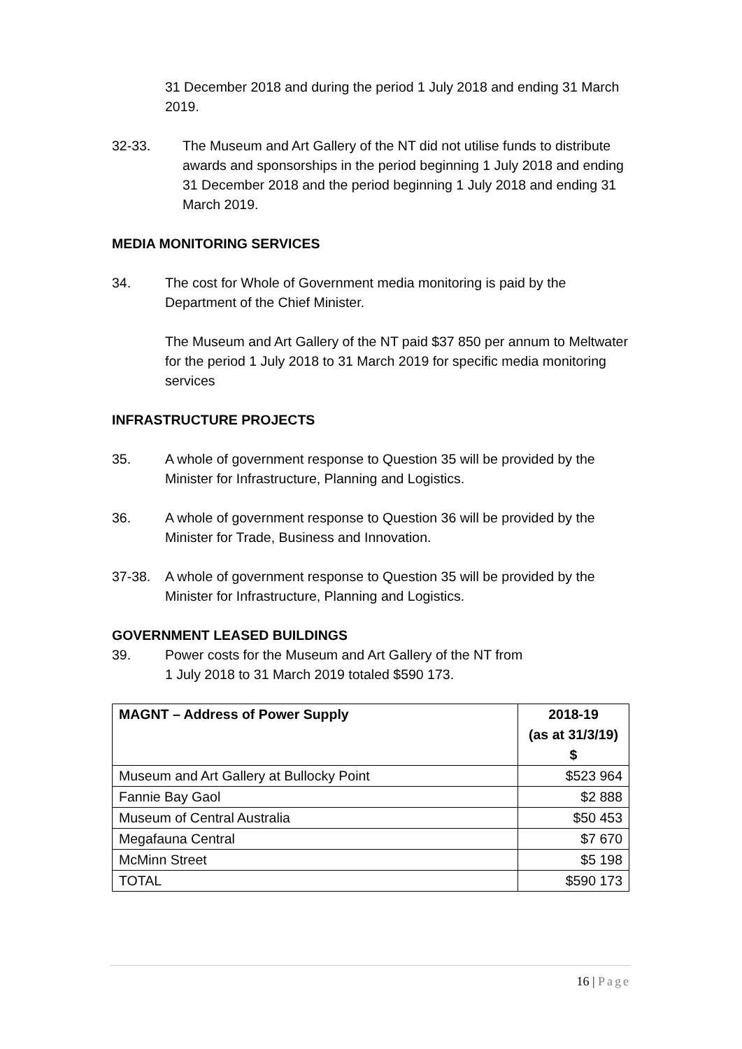31 December 2018 and during the period 1 July 2018 and ending 31 March 2019.
32-33. The Museum and Art Gallery of the NT did not utilise funds to distribute awards and sponsorships in the period beginning 1 July 2018 and ending 31 December 2018 and the period beginning 1 July 2018 and ending 31 March 2019.
MEDIA MONITORING SERVICES
34. The cost for Whole of Government media monitoring is paid by the Department of the Chief Minister.
The Museum and Art Gallery of the NT paid $37 850 per annum to Meltwater for the period 1 July 2018 to 31 March 2019 for specific media monitoring services
INFRASTRUCTURE PROJECTS
35. A whole of government response to Question 35 will be provided by the Minister for Infrastructure, Planning and Logistics.
36. A whole of government response to Question 36 will be provided by the Minister for Trade, Business and Innovation.
37-38. A whole of government response to Question 35 will be provided by the Minister for Infrastructure, Planning and Logistics.
GOVERNMENT LEASED BUILDINGS
39. Power costs for the Museum and Art Gallery of the NT from
1 July 2018 to 31 March 2019 totaled $590 173.
| MAGNT – Address of Power Supply | 2018-19 (as at 31/3/19) $ |
| --- | --- |
| Museum and Art Gallery at Bullocky Point | $523 964 |
| Fannie Bay Gaol | $2 888 |
| Museum of Central Australia | $50 453 |
| Megafauna Central | $7 670 |
| McMinn Street | $5 198 |
| TOTAL | $590 173 |
16 | Page